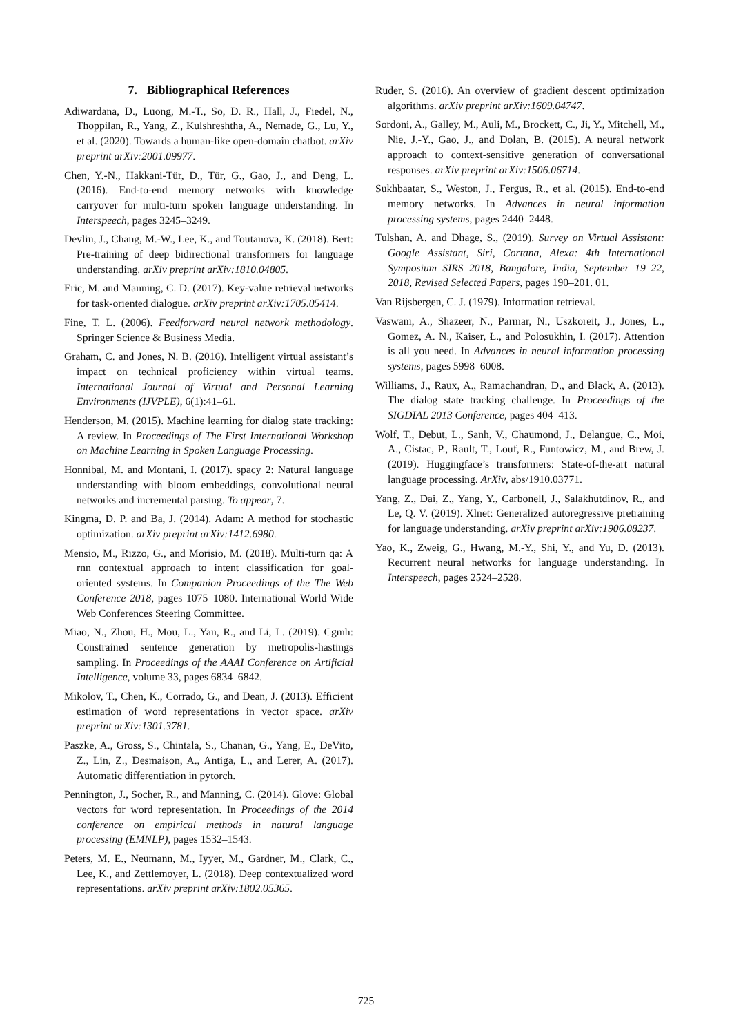7. Bibliographical References
Adiwardana, D., Luong, M.-T., So, D. R., Hall, J., Fiedel, N., Thoppilan, R., Yang, Z., Kulshreshtha, A., Nemade, G., Lu, Y., et al. (2020). Towards a human-like open-domain chatbot. arXiv preprint arXiv:2001.09977.
Chen, Y.-N., Hakkani-Tür, D., Tür, G., Gao, J., and Deng, L. (2016). End-to-end memory networks with knowledge carryover for multi-turn spoken language understanding. In Interspeech, pages 3245–3249.
Devlin, J., Chang, M.-W., Lee, K., and Toutanova, K. (2018). Bert: Pre-training of deep bidirectional transformers for language understanding. arXiv preprint arXiv:1810.04805.
Eric, M. and Manning, C. D. (2017). Key-value retrieval networks for task-oriented dialogue. arXiv preprint arXiv:1705.05414.
Fine, T. L. (2006). Feedforward neural network methodology. Springer Science & Business Media.
Graham, C. and Jones, N. B. (2016). Intelligent virtual assistant’s impact on technical proficiency within virtual teams. International Journal of Virtual and Personal Learning Environments (IJVPLE), 6(1):41–61.
Henderson, M. (2015). Machine learning for dialog state tracking: A review. In Proceedings of The First International Workshop on Machine Learning in Spoken Language Processing.
Honnibal, M. and Montani, I. (2017). spacy 2: Natural language understanding with bloom embeddings, convolutional neural networks and incremental parsing. To appear, 7.
Kingma, D. P. and Ba, J. (2014). Adam: A method for stochastic optimization. arXiv preprint arXiv:1412.6980.
Mensio, M., Rizzo, G., and Morisio, M. (2018). Multi-turn qa: A rnn contextual approach to intent classification for goal-oriented systems. In Companion Proceedings of the The Web Conference 2018, pages 1075–1080. International World Wide Web Conferences Steering Committee.
Miao, N., Zhou, H., Mou, L., Yan, R., and Li, L. (2019). Cgmh: Constrained sentence generation by metropolis-hastings sampling. In Proceedings of the AAAI Conference on Artificial Intelligence, volume 33, pages 6834–6842.
Mikolov, T., Chen, K., Corrado, G., and Dean, J. (2013). Efficient estimation of word representations in vector space. arXiv preprint arXiv:1301.3781.
Paszke, A., Gross, S., Chintala, S., Chanan, G., Yang, E., DeVito, Z., Lin, Z., Desmaison, A., Antiga, L., and Lerer, A. (2017). Automatic differentiation in pytorch.
Pennington, J., Socher, R., and Manning, C. (2014). Glove: Global vectors for word representation. In Proceedings of the 2014 conference on empirical methods in natural language processing (EMNLP), pages 1532–1543.
Peters, M. E., Neumann, M., Iyyer, M., Gardner, M., Clark, C., Lee, K., and Zettlemoyer, L. (2018). Deep contextualized word representations. arXiv preprint arXiv:1802.05365.
Ruder, S. (2016). An overview of gradient descent optimization algorithms. arXiv preprint arXiv:1609.04747.
Sordoni, A., Galley, M., Auli, M., Brockett, C., Ji, Y., Mitchell, M., Nie, J.-Y., Gao, J., and Dolan, B. (2015). A neural network approach to context-sensitive generation of conversational responses. arXiv preprint arXiv:1506.06714.
Sukhbaatar, S., Weston, J., Fergus, R., et al. (2015). End-to-end memory networks. In Advances in neural information processing systems, pages 2440–2448.
Tulshan, A. and Dhage, S., (2019). Survey on Virtual Assistant: Google Assistant, Siri, Cortana, Alexa: 4th International Symposium SIRS 2018, Bangalore, India, September 19–22, 2018, Revised Selected Papers, pages 190–201. 01.
Van Rijsbergen, C. J. (1979). Information retrieval.
Vaswani, A., Shazeer, N., Parmar, N., Uszkoreit, J., Jones, L., Gomez, A. N., Kaiser, Ł., and Polosukhin, I. (2017). Attention is all you need. In Advances in neural information processing systems, pages 5998–6008.
Williams, J., Raux, A., Ramachandran, D., and Black, A. (2013). The dialog state tracking challenge. In Proceedings of the SIGDIAL 2013 Conference, pages 404–413.
Wolf, T., Debut, L., Sanh, V., Chaumond, J., Delangue, C., Moi, A., Cistac, P., Rault, T., Louf, R., Funtowicz, M., and Brew, J. (2019). Huggingface’s transformers: State-of-the-art natural language processing. ArXiv, abs/1910.03771.
Yang, Z., Dai, Z., Yang, Y., Carbonell, J., Salakhutdinov, R., and Le, Q. V. (2019). Xlnet: Generalized autoregressive pretraining for language understanding. arXiv preprint arXiv:1906.08237.
Yao, K., Zweig, G., Hwang, M.-Y., Shi, Y., and Yu, D. (2013). Recurrent neural networks for language understanding. In Interspeech, pages 2524–2528.
725